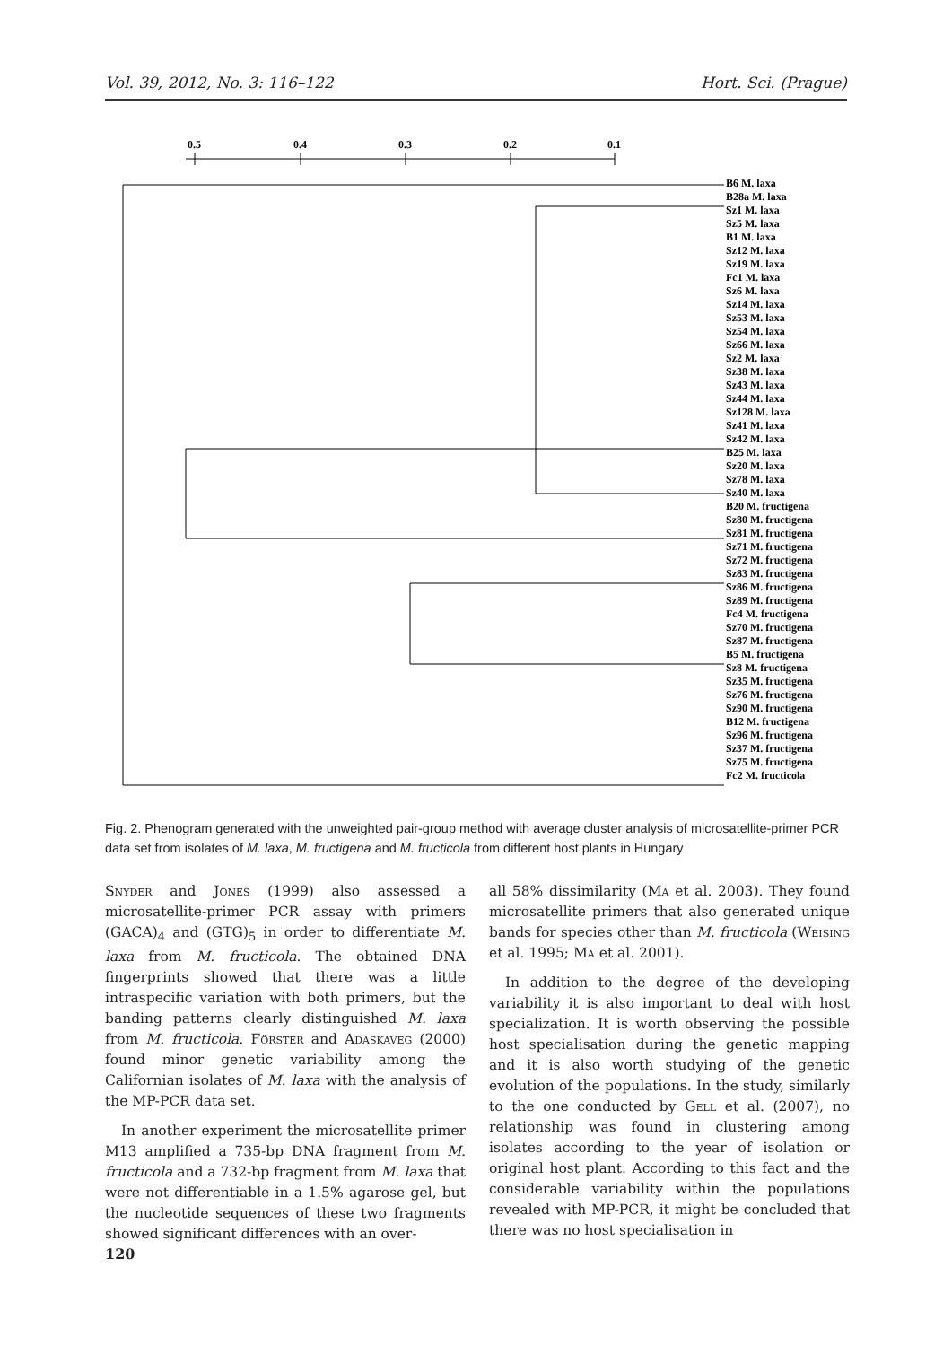Vol. 39, 2012, No. 3: 116–122 Hort. Sci. (Prague)
0.5
0.4
0.3
0.2
0.1
B6 M. laxa
B28a M. laxa
Sz1 M. laxa
Sz5 M. laxa
B1 M. laxa
Sz12 M. laxa
Sz19 M. laxa
Fc1 M. laxa
Sz6 M. laxa
Sz14 M. laxa
Sz53 M. laxa
Sz54 M. laxa
Sz66 M. laxa
Sz2 M. laxa
Sz38 M. laxa
Sz43 M. laxa
Sz44 M. laxa
Sz128 M. laxa
Sz41 M. laxa
Sz42 M. laxa
B25 M. laxa
Sz20 M. laxa
Sz78 M. laxa
Sz40 M. laxa
B20 M. fructigena
Sz80 M. fructigena
Sz81 M. fructigena
Sz71 M. fructigena
Sz72 M. fructigena
Sz83 M. fructigena
Sz86 M. fructigena
Sz89 M. fructigena
Fc4 M. fructigena
Sz70 M. fructigena
Sz87 M. fructigena
B5 M. fructigena
Sz8 M. fructigena
Sz35 M. fructigena
Sz76 M. fructigena
Sz90 M. fructigena
B12 M. fructigena
Sz96 M. fructigena
Sz37 M. fructigena
Sz75 M. fructigena
Fc2 M. fructicola
Fig. 2. Phenogram generated with the unweighted pair-group method with average cluster analysis of microsatellite-primer PCR data set from isolates of M. laxa, M. fructigena and M. fructicola from different host plants in Hungary
Snyder and Jones (1999) also assessed a microsatellite-primer PCR assay with primers (GACA)<sub>4</sub> and (GTG)<sub>5</sub> in order to differentiate M. laxa from M. fructicola. The obtained DNA fingerprints showed that there was a little intraspecific variation with both primers, but the banding patterns clearly distinguished M. laxa from M. fructicola. Förster and Adaskaveg (2000) found minor genetic variability among the Californian isolates of M. laxa with the analysis of the MP-PCR data set.
In another experiment the microsatellite primer M13 amplified a 735-bp DNA fragment from M. fructicola and a 732-bp fragment from M. laxa that were not differentiable in a 1.5% agarose gel, but the nucleotide sequences of these two fragments showed significant differences with an over-
all 58% dissimilarity (Ma et al. 2003). They found microsatellite primers that also generated unique bands for species other than M. fructicola (Weising et al. 1995; Ma et al. 2001).
In addition to the degree of the developing variability it is also important to deal with host specialization. It is worth observing the possible host specialisation during the genetic mapping and it is also worth studying of the genetic evolution of the populations. In the study, similarly to the one conducted by Gell et al. (2007), no relationship was found in clustering among isolates according to the year of isolation or original host plant. According to this fact and the considerable variability within the populations revealed with MP-PCR, it might be concluded that there was no host specialisation in
120